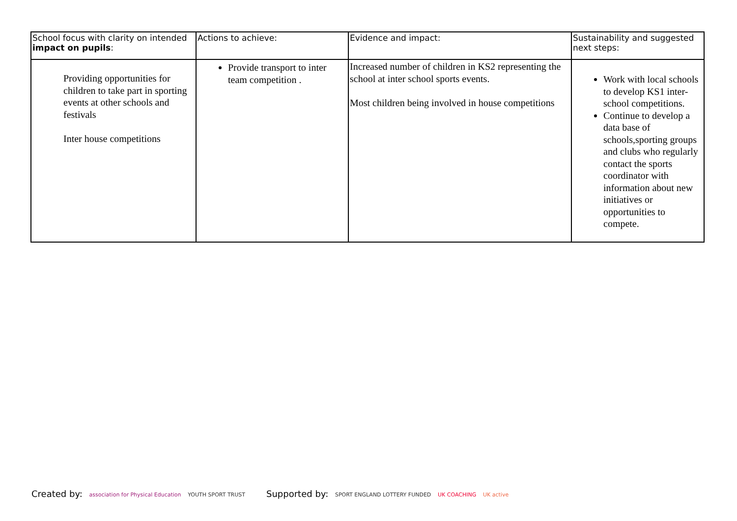| School focus with clarity on intended impact on pupils : | Actions to achieve: | Evidence and impact: | Sustainability and suggested next steps: |
| --- | --- | --- | --- |
| Providing opportunities for children to take part in sporting events at other schools and festivals Inter house competitions | Provide transport to inter team competition . | Increased number of children in KS2 representing the school at inter school sports events. Most children being involved in house competitions | Work with local schools to develop KS1 inter-school competitions. Continue to develop a data base of schools,sporting groups and clubs who regularly contact the sports coordinator with information about new initiatives or opportunities to compete. |
Created by: association for Physical Education YOUTH SPORT TRUST
Supported by: SPORT ENGLAND LOTTERY FUNDED UK COACHING UK active